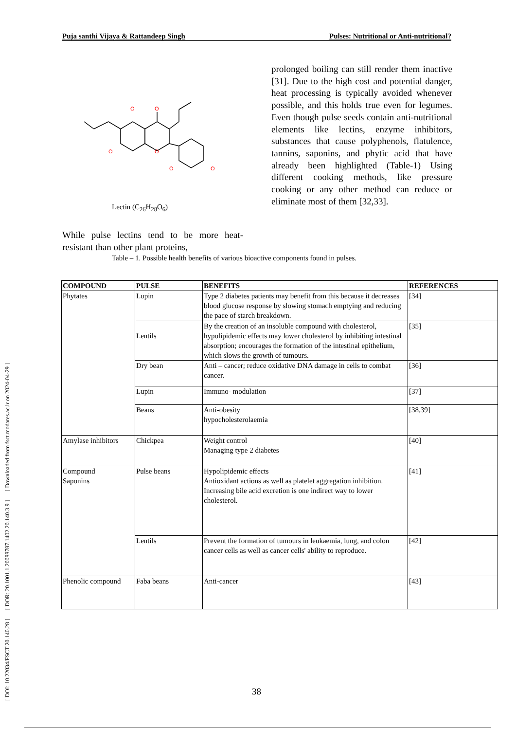[ DOI: 10.22034/FSCT.20.140.28 ] [ DOR: 20.1001.1.20088787.1402.20.140.3.9 ] [ Downloaded from fsct.modares.ac.ir on 2024-04-29 ]
Puja santhi Vijaya & Rattandeep Singh Pulses: Nutritional or Anti-nutritional?
O
O
O
O
O
O
prolonged boiling can still render them inactive [31]. Due to the high cost and potential danger, heat processing is typically avoided whenever possible, and this holds true even for legumes. Even though pulse seeds contain anti-nutritional elements like lectins, enzyme inhibitors, substances that cause polyphenols, flatulence, tannins, saponins, and phytic acid that have already been highlighted (Table-1) Using different cooking methods, like pressure cooking or any other method can reduce or eliminate most of them [32,33].
Lectin (C<sub>26</sub>H<sub>28</sub>O<sub>6</sub>)
While pulse lectins tend to be more heat-resistant than other plant proteins,
Table – 1. Possible health benefits of various bioactive components found in pulses.
| COMPOUND | PULSE | BENEFITS | REFERENCES |
| --- | --- | --- | --- |
| Phytates | Lupin | Type 2 diabetes patients may benefit from this because it decreases blood glucose response by slowing stomach emptying and reducing the pace of starch breakdown. | [34] |
| | Lentils | By the creation of an insoluble compound with cholesterol, hypolipidemic effects may lower cholesterol by inhibiting intestinal absorption; encourages the formation of the intestinal epithelium, which slows the growth of tumours. | [35] |
| | Dry bean | Anti – cancer; reduce oxidative DNA damage in cells to combat cancer. | [36] |
| | Lupin | Immuno- modulation | [37] |
| | Beans | Anti-obesity hypocholesterolaemia | [38,39] |
| Amylase inhibitors | Chickpea | Weight control Managing type 2 diabetes | [40] |
| Compound Saponins | Pulse beans | Hypolipidemic effects Antioxidant actions as well as platelet aggregation inhibition. Increasing bile acid excretion is one indirect way to lower cholesterol. | [41] |
| | Lentils | Prevent the formation of tumours in leukaemia, lung, and colon cancer cells as well as cancer cells' ability to reproduce. | [42] |
| Phenolic compound | Faba beans | Anti-cancer | [43] |
38